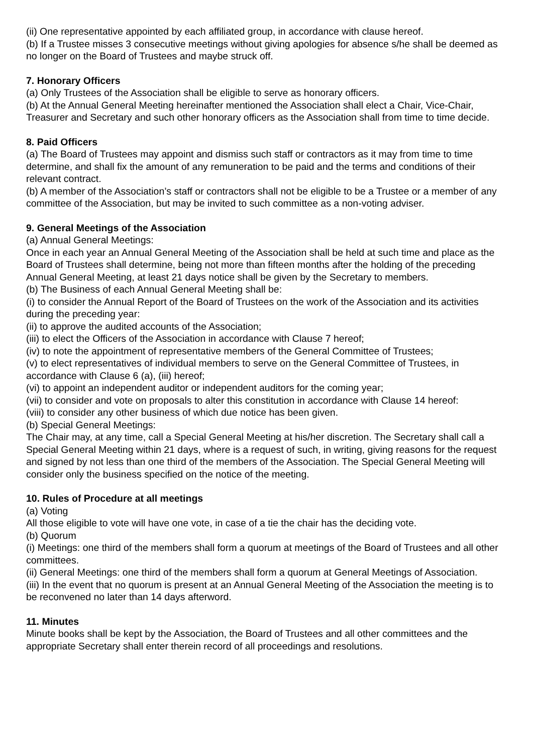(ii) One representative appointed by each affiliated group, in accordance with clause hereof.
(b) If a Trustee misses 3 consecutive meetings without giving apologies for absence s/he shall be deemed as no longer on the Board of Trustees and maybe struck off.
7. Honorary Officers
(a) Only Trustees of the Association shall be eligible to serve as honorary officers.
(b) At the Annual General Meeting hereinafter mentioned the Association shall elect a Chair, Vice-Chair, Treasurer and Secretary and such other honorary officers as the Association shall from time to time decide.
8. Paid Officers
(a) The Board of Trustees may appoint and dismiss such staff or contractors as it may from time to time determine, and shall fix the amount of any remuneration to be paid and the terms and conditions of their relevant contract.
(b) A member of the Association’s staff or contractors shall not be eligible to be a Trustee or a member of any committee of the Association, but may be invited to such committee as a non-voting adviser.
9. General Meetings of the Association
(a) Annual General Meetings:
Once in each year an Annual General Meeting of the Association shall be held at such time and place as the Board of Trustees shall determine, being not more than fifteen months after the holding of the preceding Annual General Meeting, at least 21 days notice shall be given by the Secretary to members.
(b) The Business of each Annual General Meeting shall be:
(i) to consider the Annual Report of the Board of Trustees on the work of the Association and its activities during the preceding year:
(ii) to approve the audited accounts of the Association;
(iii) to elect the Officers of the Association in accordance with Clause 7 hereof;
(iv) to note the appointment of representative members of the General Committee of Trustees;
(v) to elect representatives of individual members to serve on the General Committee of Trustees, in accordance with Clause 6 (a), (iii) hereof;
(vi) to appoint an independent auditor or independent auditors for the coming year;
(vii) to consider and vote on proposals to alter this constitution in accordance with Clause 14 hereof:
(viii) to consider any other business of which due notice has been given.
(b) Special General Meetings:
The Chair may, at any time, call a Special General Meeting at his/her discretion. The Secretary shall call a Special General Meeting within 21 days, where is a request of such, in writing, giving reasons for the request and signed by not less than one third of the members of the Association. The Special General Meeting will consider only the business specified on the notice of the meeting.
10. Rules of Procedure at all meetings
(a) Voting
All those eligible to vote will have one vote, in case of a tie the chair has the deciding vote.
(b) Quorum
(i) Meetings: one third of the members shall form a quorum at meetings of the Board of Trustees and all other committees.
(ii) General Meetings: one third of the members shall form a quorum at General Meetings of Association.
(iii) In the event that no quorum is present at an Annual General Meeting of the Association the meeting is to be reconvened no later than 14 days afterword.
11. Minutes
Minute books shall be kept by the Association, the Board of Trustees and all other committees and the appropriate Secretary shall enter therein record of all proceedings and resolutions.